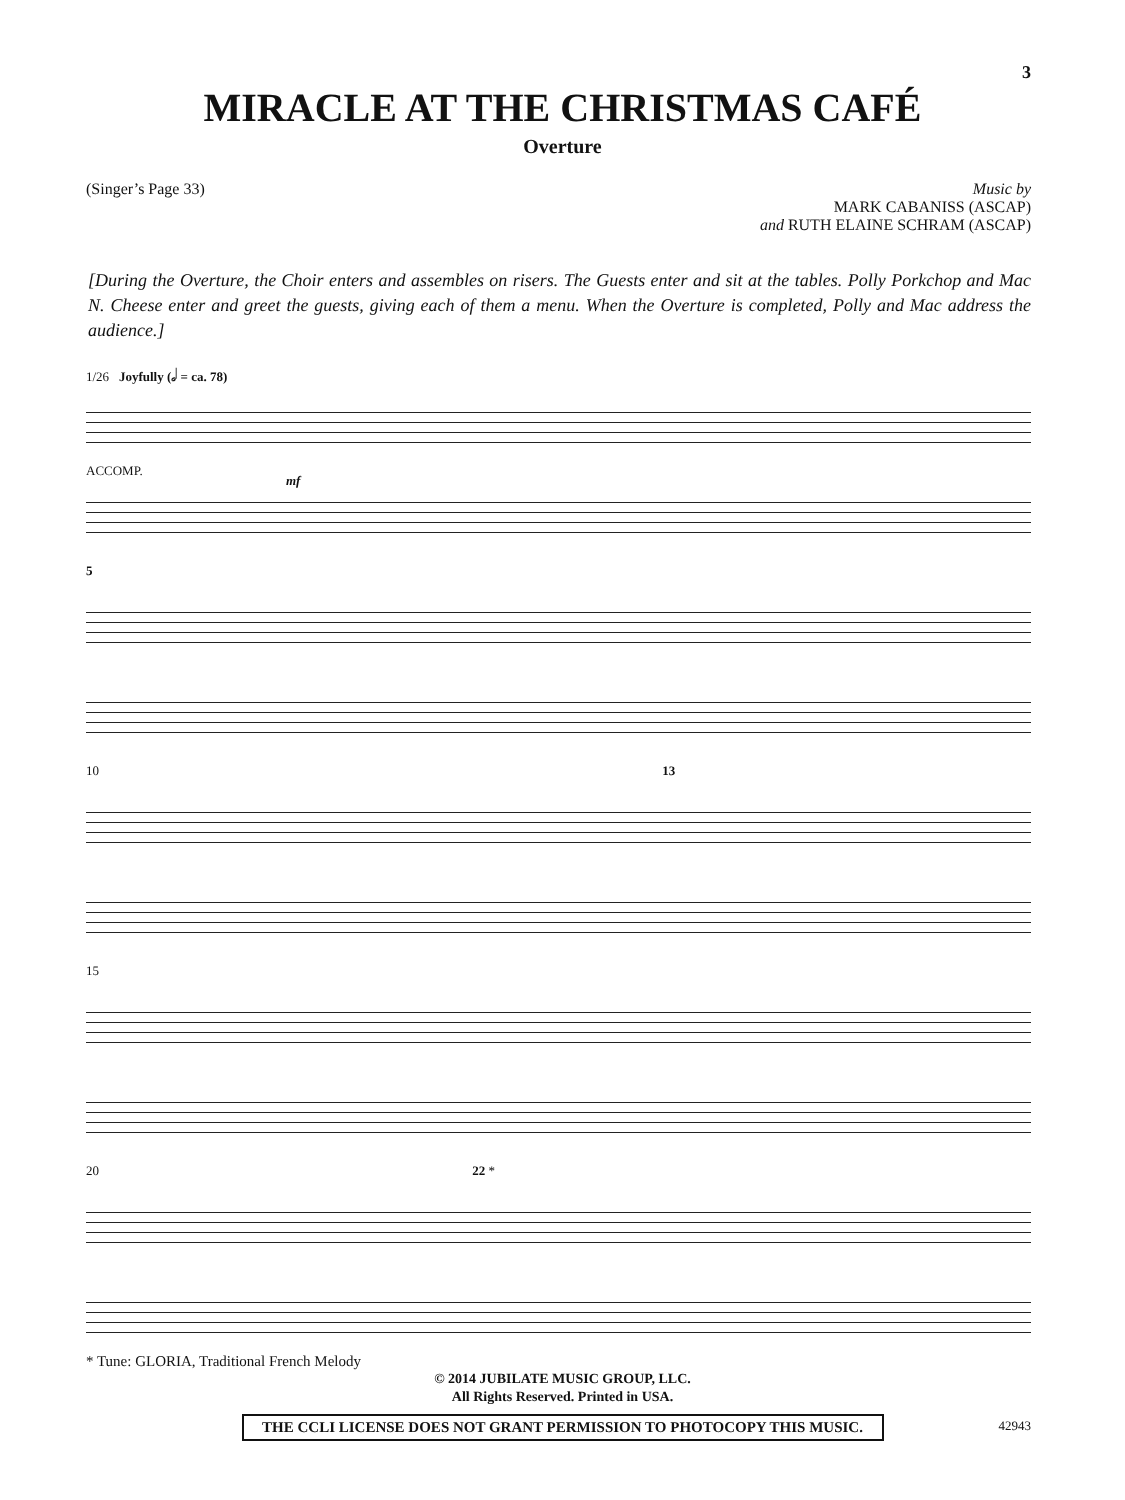3
MIRACLE AT THE CHRISTMAS CAFÉ
Overture
(Singer’s Page 33) Music by
MARK CABANISS (ASCAP)
and RUTH ELAINE SCHRAM (ASCAP)
[During the Overture, the Choir enters and assembles on risers. The Guests enter and sit at the tables. Polly Porkchop and Mac N. Cheese enter and greet the guests, giving each of them a menu. When the Overture is completed, Polly and Mac address the audience.]
1/26 Joyfully (𝅗𝅥 = ca. 78)
ACCOMP.
mf
5
10 13
15
20 22 *
* Tune: GLORIA, Traditional French Melody
© 2014 JUBILATE MUSIC GROUP, LLC.
All Rights Reserved. Printed in USA.
THE CCLI LICENSE DOES NOT GRANT PERMISSION TO PHOTOCOPY THIS MUSIC.
42943